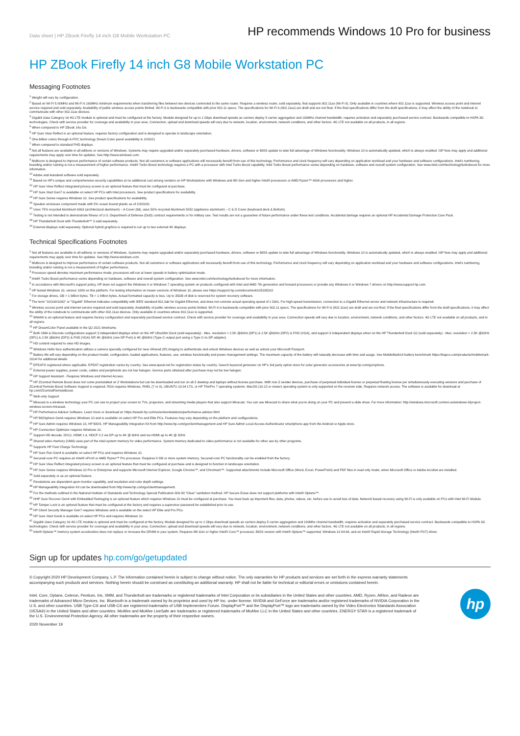Data sheet | HP ZBook Firefly 14 inch G8 Mobile Workstation PC
HP recommends Windows 10 Pro for business
HP ZBook Firefly 14 inch G8 Mobile Workstation PC
Messaging Footnotes
<sup>1</sup> Weight will vary by configuration.
<sup>2</sup> Based on Wi-Fi 5 80MHz and Wi-Fi 6 160MHz minimum requirements when transferring files between two devices connected to the same router. Requires a wireless router, sold separately, that supports 802.11ax (Wi-Fi 6). Only available in countries where 802.11ax is supported. Wireless access point and internet service required and sold separately. Availability of public wireless access points limited. Wi-Fi 6 is backwards compatible with prior 802.11 specs. The specifications for Wi-Fi 6 (802.11ax) are draft and are not final. If the final specifications differ from the draft specifications, it may affect the ability of the notebook to communicate with other 802.11ax devices.
<sup>3</sup> Gigabit class Category 16 4G LTE module is optional and must be configured at the factory. Module designed for up to 1 Gbps download speeds as carriers deploy 5 carrier aggregation and 100Mhz channel bandwidth, requires activation and separately purchased service contract. Backwards compatible to HSPA 3G technologies. Check with service provider for coverage and availability in your area. Connection, upload and download speeds will vary due to network, location, environment, network conditions, and other factors. 4G LTE not available on all products, in all regions.
<sup>4</sup> When compared to HP ZBook 14u G6.
<sup>5</sup> HP Sure View Reflect is an optional feature, requires factory configuration and is designed to operate in landscape orientation.
<sup>6</sup> One-billion colors through A-FRC technology Dream Color panel availability is 1H2021
<sup>7</sup> When compared to standard FHD displays.
<sup>8</sup> Not all features are available in all editions or versions of Windows. Systems may require upgraded and/or separately purchased hardware, drivers, software or BIOS update to take full advantage of Windows functionality. Windows 10 is automatically updated, which is always enabled. ISP fees may apply and additional requirements may apply over time for updates. See http://www.windows.com.
<sup>9</sup> Multicore is designed to improve performance of certain software products. Not all customers or software applications will necessarily benefit from use of this technology. Performance and clock frequency will vary depending on application workload and your hardware and software configurations. Intel's numbering, branding and/or naming is not a measurement of higher performance. Intel® Turbo Boost technology requires a PC with a processor with Intel Turbo Boost capability. Intel Turbo Boost performance varies depending on hardware, software and overall system configuration. See www.intel.com/technology/turboboost for more information.
<sup>10</sup> Adobe and Autodesk software sold separately.
<sup>11</sup> Based on HP's unique and comprehensive security capabilities at no additional cost among vendors on HP Workstations with Windows and 8th Gen and higher Intel® processors or AMD Ryzen™ 4000 processors and higher.
<sup>12</sup> HP Sure View Reflect integrated privacy screen is an optional feature that must be configured at purchase.
<sup>13</sup> HP Sure Start Gen7 is available on select HP PCs with Intel processors. See product specifications for availability.
<sup>14</sup> HP Sure Sense requires Windows 10. See product specifications for availability.
<sup>15</sup> Speaker enclosure component made with 5% ocean bound plastic as of 2/3/2020.
<sup>16</sup> Uses 75% recycled Aluminum 6063 (architectural aluminum) – A Cover (lid), uses 50% recycled Aluminum 5052 (appliance aluminum) – C & D Cover (keyboard deck & Bottom).
<sup>17</sup> Testing is not intended to demonstrate fitness of U.S. Department of Defense (DoD) contract requirements or for military use. Test results are not a guarantee of future performance under these test conditions. Accidental damage requires an optional HP Accidental Damage Protection Care Pack.
<sup>18</sup> HP Thunderbolt Dock with Thunderbolt™ 3 sold separately.
<sup>19</sup> External displays sold separately. Optional hybrid graphics is required to run up to two external 4K displays.
Technical Specifications Footnotes
<sup>1</sup> Not all features are available in all editions or versions of Windows. Systems may require upgraded and/or separately purchased hardware, drivers, software or BIOS update to take full advantage of Windows functionality. Windows 10 is automatically updated, which is always enabled. ISP fees may apply and additional requirements may apply over time for updates. See http://www.windows.com.
<sup>2</sup> Multicore is designed to improve performance of certain software products. Not all customers or software applications will necessarily benefit from use of this technology. Performance and clock frequency will vary depending on application workload and your hardware and software configurations. Intel's numbering, branding and/or naming is not a measurement of higher performance.
<sup>3</sup> Processor speed denotes maximum performance mode; processors will run at lower speeds in battery optimization mode.
<sup>4</sup> Intel® Turbo Boost performance varies depending on hardware, software and overall system configuration. See www.intel.com/technology/turboboost for more information.
<sup>5</sup> In accordance with Microsoft's support policy, HP does not support the Windows 8 or Windows 7 operating system on products configured with Intel and AMD 7th generation and forward processors or provide any Windows 8 or Windows 7 drivers on http://www.support.hp.com.
<sup>6</sup> HP tested Windows 10, version 1809 on this platform. For testing information on newer versions of Windows 10, please see https://support.hp.com/document/c05195282
<sup>7</sup> For storage drives, GB = 1 billion bytes. TB = 1 trillion bytes. Actual formatted capacity is less. Up to 35GB of disk is reserved for system recovery software.
<sup>8</sup> The term "10/100/1000" or "Gigabit" Ethernet indicates compatibility with IEEE standard 802.3ab for Gigabit Ethernet, and does not connote actual operating speed of 1 Gb/s. For high-speed transmission, connection to a Gigabit Ethernet server and network infrastructure is required.
<sup>9</sup> Wireless access point and internet service required and sold separately. Availability of public wireless access points limited. Wi-Fi 6 is backwards compatible with prior 802.11 specs. The specifications for Wi-Fi 6 (802.11ax) are draft and are not final. If the final specifications differ from the draft specifications, it may affect the ability of the notebook to communicate with other 802.11ax devices. Only available in countries where 802.11ax is supported.
<sup>10</sup> WWAN is an optional feature and requires factory configuration and separately purchased service contract. Check with service provider for coverage and availability in your area. Connection speeds will vary due to location, environment, network conditions, and other factors. 4G LTE not available on all products, and in all regions.
<sup>11</sup> HP DreamColor Panel available in the Q2 2021 timeframe.
<sup>12</sup> Both UMA & Discrete configurations support 3 independent displays when on the HP UltraSlim Dock (sold separately) - Max. resolution = 2.5K @60Hz (DP1) & 2.5K @60Hz (DP2) & FHD (VGA), and support 3 independent displays when on the HP Thunderbolt Dock G2 (sold separately) - Max. resolution = 2.5K @60Hz (DP1) & 2.5K @60Hz (DP2) & FHD (VGA) OR 4K @60Hz (one DP Port) & 4K @60Hz (Type-C output port using a Type C-to-DP adapter).
<sup>13</sup> HD content required to view HD images.
<sup>14</sup> Windows Hello face authentication utilizes a camera specially configured for near infrared (IR) imaging to authenticate and unlock Windows devices as well as unlock your Microsoft Passport.
<sup>15</sup> Battery life will vary depending on the product model, configuration, loaded applications, features, use, wireless functionality and power management settings. The maximum capacity of the battery will naturally decrease with time and usage. See MobileMark14 battery benchmark https://bapco.com/products/mobilemark-2014/ for additional details
<sup>16</sup> EPEAT® registered where applicable. EPEAT registration varies by country. See www.epeat.net for registration status by country. Search keyword generator on HP's 3rd party option store for solar generator accessories at www.hp.com/go/options.
<sup>17</sup> External power supplies, power cords, cables and peripherals are not low halogen. Service parts obtained after purchase may not be low halogen.
<sup>18</sup> HP Support Assistant - Requires Windows and Internet Access.
<sup>19</sup> HP ZCentral Remote Boost does not come preinstalled on Z Workstations but can be downloaded and run on all Z desktop and laptops without license purchase. With non-Z sender devices, purchase of perpetual individual license or perpetual floating license per simultaneously executing versions and purchase of ZCentral Remote Boost Software Support is required. RGS requires Windows, RHEL (7 or 8), UBUNTU 18.04 LTS, or HP ThinPro 7 operating systems. MacOS (10.13 or newer) operating system is only supported on the receiver side. Requires network access. The software is available for download at hp.com/ZCentralRemoteBoost.
<sup>20</sup> Web-only Support
<sup>22</sup> Miracast is a wireless technology your PC can use to project your screen to TVs, projectors, and streaming media players that also support Miracast. You can use Miracast to share what you're doing on your PC and present a slide show. For more information: http://windows.microsoft.com/en-us/windows-8/project-wireless-screen-miracast.
<sup>23</sup> HP Performance Advisor Software. Learn more or download at: https://www8.hp.com/us/en/workstations/performance-advisor.html
<sup>24</sup> HP BIOSphere Gen6 requires Windows 10 and is available on select HP Pro and Elite PCs. Features may vary depending on the platform and configurations.
<sup>25</sup> HP Sure Admin requires Windows 10, HP BIOS, HP Manageability Integration Kit from http://www.hp.com/go/clientmanagement and HP Sure Admin Local Access Authenticator smartphone app from the Android or Apple store.
<sup>26</sup> HP Connection Optimizer requires Windows 10.
<sup>27</sup> Support HD decode, DX12, HDMI 1.4, HDCP 2.2 via DP up to 4K @ 60Hz and via HDMI up to 4K @ 30Hz
<sup>28</sup> Shared video memory (UMA) uses part of the total system memory for video performance. System memory dedicated to video performance is not available for other use by other programs.
<sup>30</sup> Supports HP Fast Charge Technology
<sup>31</sup> HP Sure Run Gen4 is available on select HP PCs and requires Windows 10.
<sup>32</sup> Secured-core PC requires an Intel® vPro® or AMD Ryzen™ Pro processor. Requires 8 GB or more system memory. Secured-core PC functionality can be enabled from the factory.
<sup>33</sup> HP Sure View Reflect integrated privacy screen is an optional feature that must be configured at purchase and is designed to function in landscape orientation.
<sup>34</sup> HP Sure Sense requires Windows 10 Pro or Enterprise and supports Microsoft Internet Explorer, Google Chrome™, and Chromium™. Supported attachments include Microsoft Office (Word, Excel, PowerPoint) and PDF files in read only mode, when Microsoft Office or Adobe Acrobat are installed.
<sup>36</sup> Sold separately or as an optional feature.
<sup>37</sup> Resolutions are dependent upon monitor capability, and resolution and color depth settings.
<sup>38</sup> HP Manageability Integration Kit can be downloaded from http://www.hp.com/go/clientmanagement.
<sup>40</sup> For the methods outlined in the National Institute of Standards and Technology Special Publication 800-88 "Clear" sanitation method. HP Secure Erase does not support platforms with Intel® Optane™.
<sup>42</sup> HHP Sure Recover Gen4 with Embedded Reimaging is an optional feature which requires Windows 10 must be configured at purchase. You must back up important files, data, photos, videos, etc. before use to avoid loss of data. Network based recovery using Wi-Fi is only available on PCs with Intel Wi-Fi Module.
<sup>43</sup> HP Tamper Lock is an optional feature that must be configured at the factory and requires a supervisor password be established prior to use.
<sup>44</sup> HP Client Security Manager Gen7 requires Windows and is available on the select HP Elite and Pro PCs.
<sup>45</sup> HP Sure Start Gen6 is available on select HP PCs and requires Windows 10.
<sup>47</sup> Gigabit class Category 16 4G LTE module is optional and must be configured at the factory. Module designed for up to 1 Gbps download speeds as carriers deploy 5 carrier aggregation and 100Mhz channel bandwidth, requires activation and separately purchased service contract. Backwards compatible to HSPA 3G technologies. Check with service provider for coverage and availability in your area. Connection, upload and download speeds will vary due to network, location, environment, network conditions, and other factors. 4G LTE not available on all products, in all regions.
<sup>50</sup> Intel® Optane™ memory system acceleration does not replace or increase the DRAM in your system. Requires 8th Gen or higher Intel® Core™ processor, BIOS version with Intel® Optane™ supported, Windows 10 64-bit, and an Intel® Rapid Storage Technology (Intel® RST) driver.
Sign up for updates hp.com/go/getupdated
© Copyright 2020 HP Development Company, L.P. The information contained herein is subject to change without notice. The only warranties for HP products and services are set forth in the express warranty statements accompanying such products and services. Nothing herein should be construed as constituting an additional warranty. HP shall not be liable for technical or editorial errors or omissions contained herein.
Intel, Core, Optane, Celeron, Pentium, Iris, XMM, and Thunderbolt are trademarks or registered trademarks of Intel Corporation or its subsidiaries in the United States and other countries. AMD, Ryzen, Athlon, and Radeon are trademarks of Advanced Micro Devices, Inc. Bluetooth is a trademark owned by its proprietor and used by HP Inc. under license. NVIDIA and GeForce are trademarks and/or registered trademarks of NVIDIA Corporation in the U.S. and other countries. USB Type-C® and USB-C® are registered trademarks of USB Implementers Forum. DisplayPort™ and the DisplayPort™ logo are trademarks owned by the Video Electronics Standards Association (VESA®) in the United States and other countries. McAfee and McAfee LiveSafe are trademarks or registered trademarks of McAfee LLC in the United States and other countries. ENERGY STAR is a registered trademark of the U.S. Environmental Protection Agency. All other trademarks are the property of their respective owners.
hp
2020 November 19